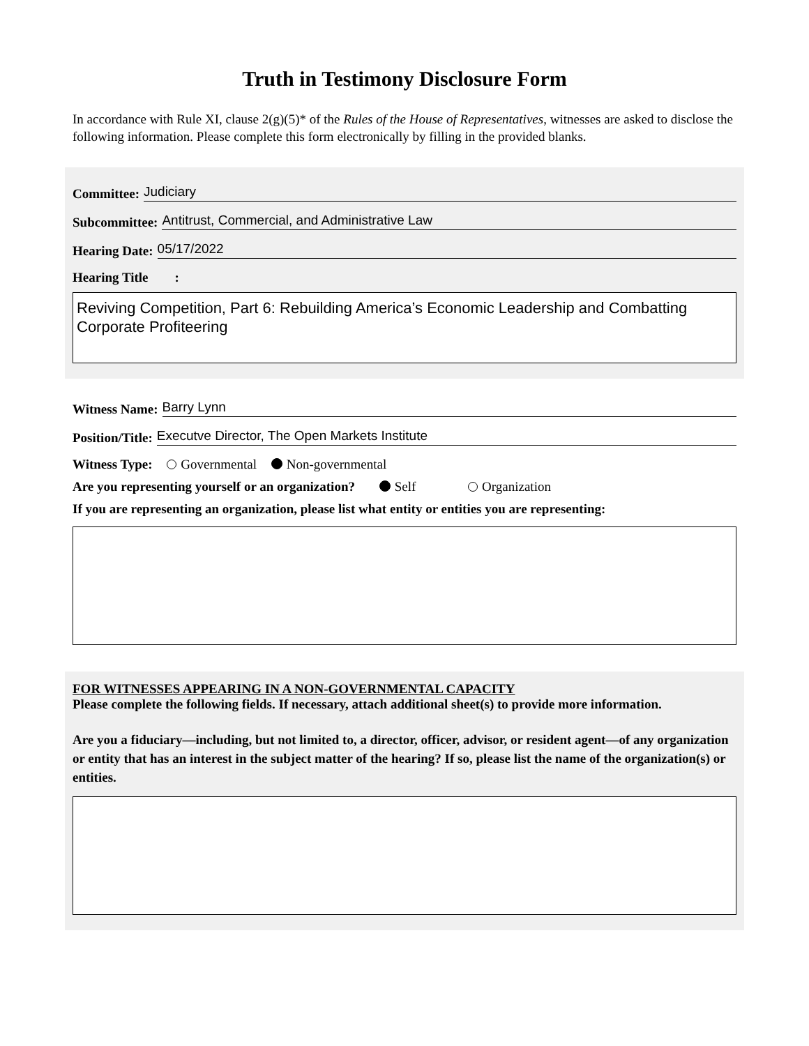Truth in Testimony Disclosure Form
In accordance with Rule XI, clause 2(g)(5)* of the Rules of the House of Representatives, witnesses are asked to disclose the following information. Please complete this form electronically by filling in the provided blanks.
Committee: Judiciary
Subcommittee: Antitrust, Commercial, and Administrative Law
Hearing Date: 05/17/2022
Hearing Title :
Reviving Competition, Part 6: Rebuilding America’s Economic Leadership and Combatting Corporate Profiteering
Witness Name: Barry Lynn
Position/Title: Executve Director, The Open Markets Institute
Witness Type: Governmental Non-governmental
Are you representing yourself or an organization? Self Organization
If you are representing an organization, please list what entity or entities you are representing:
FOR WITNESSES APPEARING IN A NON-GOVERNMENTAL CAPACITY
Please complete the following fields. If necessary, attach additional sheet(s) to provide more information.
Are you a fiduciary—including, but not limited to, a director, officer, advisor, or resident agent—of any organization or entity that has an interest in the subject matter of the hearing? If so, please list the name of the organization(s) or entities.